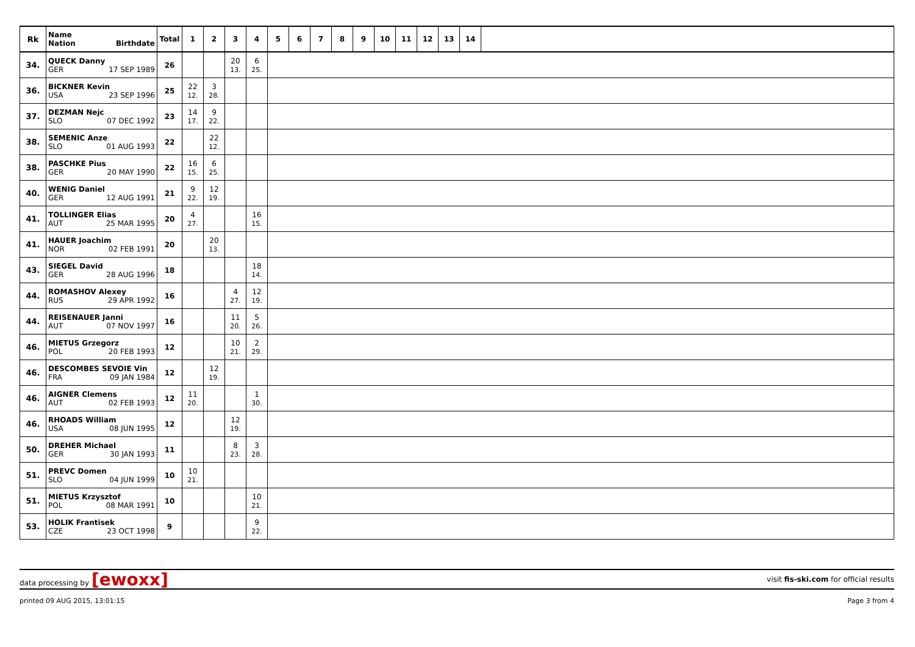| Rk | Name Nation Birthdate | Total | 1 | 2 | 3 | 4 | 5 | 6 | 7 | 8 | 9 | 10 | 11 | 12 | 13 | 14 | |
| --- | --- | --- | --- | --- | --- | --- | --- | --- | --- | --- | --- | --- | --- | --- | --- | --- | --- |
| 34. | QUECK Danny GER 17 SEP 1989 | 26 | | | 20 13. | 6 25. | | | | | | | | | | | |
| 36. | BICKNER Kevin USA 23 SEP 1996 | 25 | 22 12. | 3 28. | | | | | | | | | | | | | |
| 37. | DEZMAN Nejc SLO 07 DEC 1992 | 23 | 14 17. | 9 22. | | | | | | | | | | | | | |
| 38. | SEMENIC Anze SLO 01 AUG 1993 | 22 | | 22 12. | | | | | | | | | | | | | |
| 38. | PASCHKE Pius GER 20 MAY 1990 | 22 | 16 15. | 6 25. | | | | | | | | | | | | | |
| 40. | WENIG Daniel GER 12 AUG 1991 | 21 | 9 22. | 12 19. | | | | | | | | | | | | | |
| 41. | TOLLINGER Elias AUT 25 MAR 1995 | 20 | 4 27. | | | 16 15. | | | | | | | | | | | |
| 41. | HAUER Joachim NOR 02 FEB 1991 | 20 | | 20 13. | | | | | | | | | | | | | |
| 43. | SIEGEL David GER 28 AUG 1996 | 18 | | | | 18 14. | | | | | | | | | | | |
| 44. | ROMASHOV Alexey RUS 29 APR 1992 | 16 | | | 4 27. | 12 19. | | | | | | | | | | | |
| 44. | REISENAUER Janni AUT 07 NOV 1997 | 16 | | | 11 20. | 5 26. | | | | | | | | | | | |
| 46. | MIETUS Grzegorz POL 20 FEB 1993 | 12 | | | 10 21. | 2 29. | | | | | | | | | | | |
| 46. | DESCOMBES SEVOIE Vin FRA 09 JAN 1984 | 12 | | 12 19. | | | | | | | | | | | | | |
| 46. | AIGNER Clemens AUT 02 FEB 1993 | 12 | 11 20. | | | 1 30. | | | | | | | | | | | |
| 46. | RHOADS William USA 08 JUN 1995 | 12 | | | 12 19. | | | | | | | | | | | | |
| 50. | DREHER Michael GER 30 JAN 1993 | 11 | | | 8 23. | 3 28. | | | | | | | | | | | |
| 51. | PREVC Domen SLO 04 JUN 1999 | 10 | 10 21. | | | | | | | | | | | | | | |
| 51. | MIETUS Krzysztof POL 08 MAR 1991 | 10 | | | | 10 21. | | | | | | | | | | | |
| 53. | HOLIK Frantisek CZE 23 OCT 1998 | 9 | | | | 9 22. | | | | | | | | | | | |
data processing by [ewoxx] visit fis-ski.com for official results
printed 09 AUG 2015, 13:01:15 Page 3 from 4